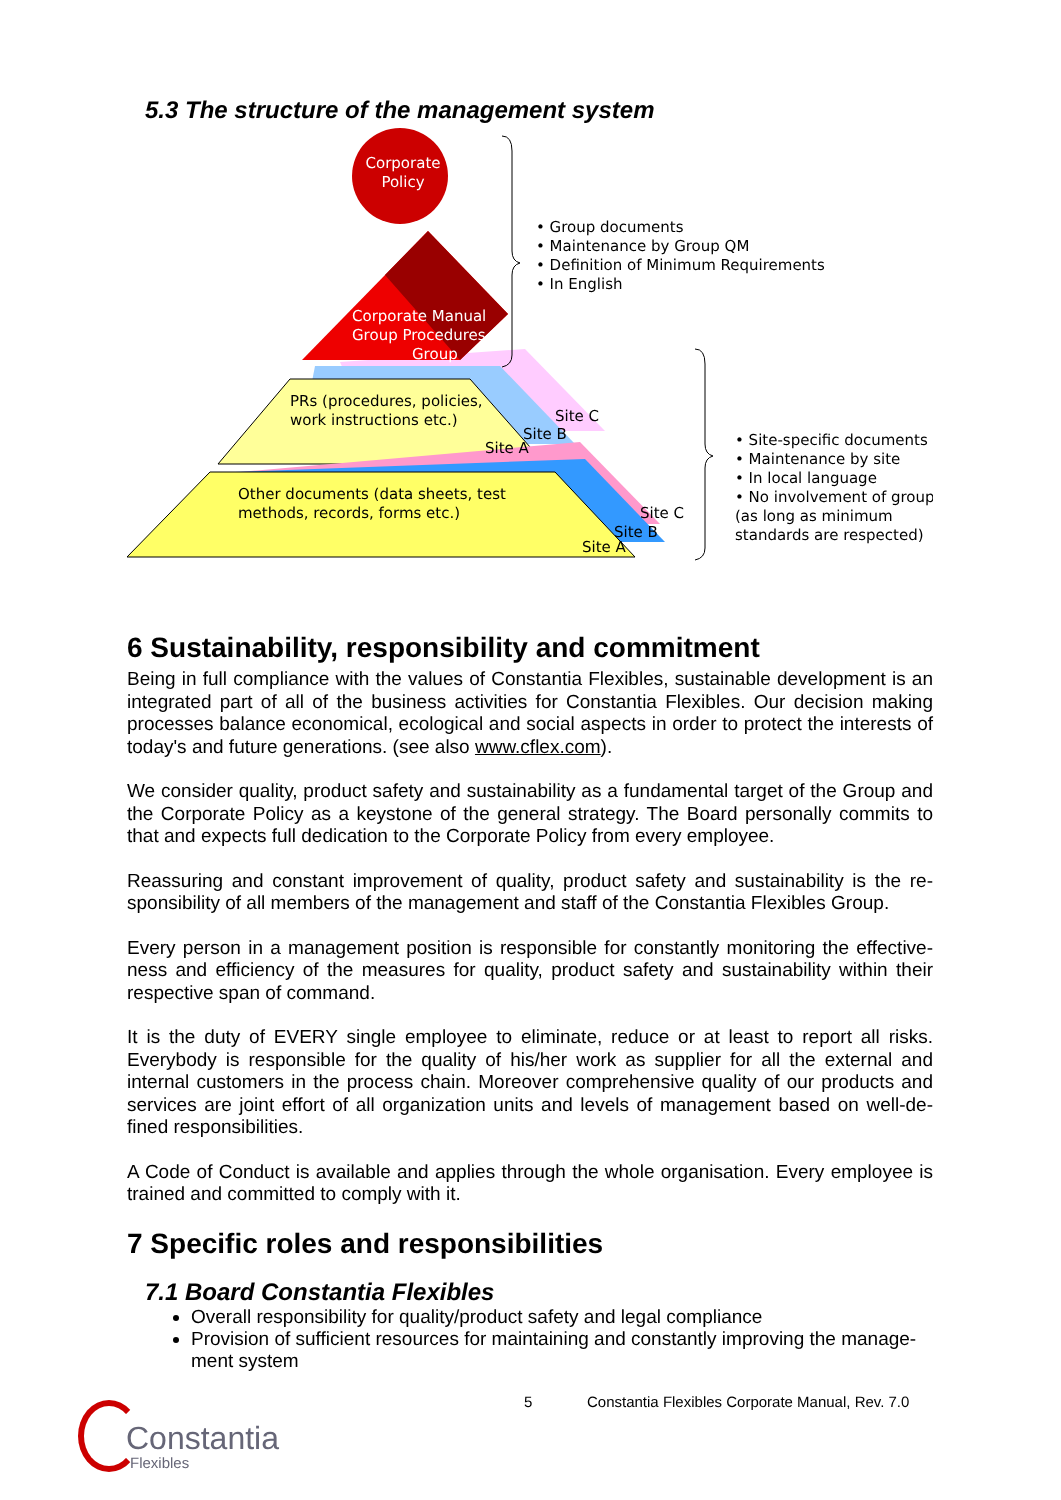5.3 The structure of the management system
Corporate
Policy
Corporate Manual
Group Procedures
Group
PRs (procedures, policies,
work instructions etc.)
Site C
Site B
Site A
Other documents (data sheets, test
methods, records, forms etc.)
Site C
Site B
Site A
• Group documents
• Maintenance by Group QM
• Definition of Minimum Requirements
• In English
• Site-specific documents
• Maintenance by site
• In local language
• No involvement of group
(as long as minimum
standards are respected)
6 Sustainability, responsibility and commitment
Being in full compliance with the values of Constantia Flexibles, sustainable development is an integrated part of all of the business activities for Constantia Flexibles. Our decision making processes balance economical, ecological and social aspects in order to protect the interests of today's and future generations. (see also www.cflex.com).
We consider quality, product safety and sustainability as a fundamental target of the Group and the Corporate Policy as a keystone of the general strategy. The Board personally commits to that and expects full dedication to the Corporate Policy from every employee.
Reassuring and constant improvement of quality, product safety and sustainability is the re-sponsibility of all members of the management and staff of the Constantia Flexibles Group.
Every person in a management position is responsible for constantly monitoring the effective-ness and efficiency of the measures for quality, product safety and sustainability within their respective span of command.
It is the duty of EVERY single employee to eliminate, reduce or at least to report all risks. Everybody is responsible for the quality of his/her work as supplier for all the external and internal customers in the process chain. Moreover comprehensive quality of our products and services are joint effort of all organization units and levels of management based on well-de-fined responsibilities.
A Code of Conduct is available and applies through the whole organisation. Every employee is trained and committed to comply with it.
7 Specific roles and responsibilities
7.1 Board Constantia Flexibles
Overall responsibility for quality/product safety and legal compliance
Provision of sufficient resources for maintaining and constantly improving the manage-ment system
5 Constantia Flexibles Corporate Manual, Rev. 7.0
Constantia
Flexibles